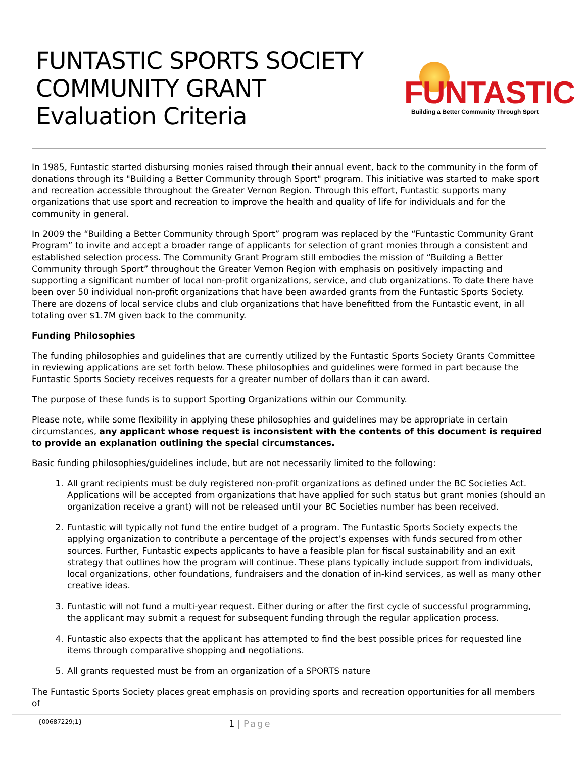FUNTASTIC SPORTS SOCIETY
COMMUNITY GRANT
Evaluation Criteria
FUNTASTIC
Building a Better Community Through Sport
In 1985, Funtastic started disbursing monies raised through their annual event, back to the community in the form of donations through its "Building a Better Community through Sport" program. This initiative was started to make sport and recreation accessible throughout the Greater Vernon Region. Through this effort, Funtastic supports many organizations that use sport and recreation to improve the health and quality of life for individuals and for the community in general.
In 2009 the “Building a Better Community through Sport” program was replaced by the “Funtastic Community Grant Program” to invite and accept a broader range of applicants for selection of grant monies through a consistent and established selection process. The Community Grant Program still embodies the mission of “Building a Better Community through Sport” throughout the Greater Vernon Region with emphasis on positively impacting and supporting a significant number of local non-profit organizations, service, and club organizations. To date there have been over 50 individual non-profit organizations that have been awarded grants from the Funtastic Sports Society. There are dozens of local service clubs and club organizations that have benefitted from the Funtastic event, in all totaling over $1.7M given back to the community.
Funding Philosophies
The funding philosophies and guidelines that are currently utilized by the Funtastic Sports Society Grants Committee in reviewing applications are set forth below. These philosophies and guidelines were formed in part because the Funtastic Sports Society receives requests for a greater number of dollars than it can award.
The purpose of these funds is to support Sporting Organizations within our Community.
Please note, while some flexibility in applying these philosophies and guidelines may be appropriate in certain circumstances, any applicant whose request is inconsistent with the contents of this document is required to provide an explanation outlining the special circumstances.
Basic funding philosophies/guidelines include, but are not necessarily limited to the following:
1. All grant recipients must be duly registered non-profit organizations as defined under the BC Societies Act. Applications will be accepted from organizations that have applied for such status but grant monies (should an organization receive a grant) will not be released until your BC Societies number has been received.
2. Funtastic will typically not fund the entire budget of a program. The Funtastic Sports Society expects the applying organization to contribute a percentage of the project’s expenses with funds secured from other sources. Further, Funtastic expects applicants to have a feasible plan for fiscal sustainability and an exit strategy that outlines how the program will continue. These plans typically include support from individuals, local organizations, other foundations, fundraisers and the donation of in-kind services, as well as many other creative ideas.
3. Funtastic will not fund a multi-year request. Either during or after the first cycle of successful programming, the applicant may submit a request for subsequent funding through the regular application process.
4. Funtastic also expects that the applicant has attempted to find the best possible prices for requested line items through comparative shopping and negotiations.
5. All grants requested must be from an organization of a SPORTS nature
The Funtastic Sports Society places great emphasis on providing sports and recreation opportunities for all members of
{00687229;1}
1 | Page